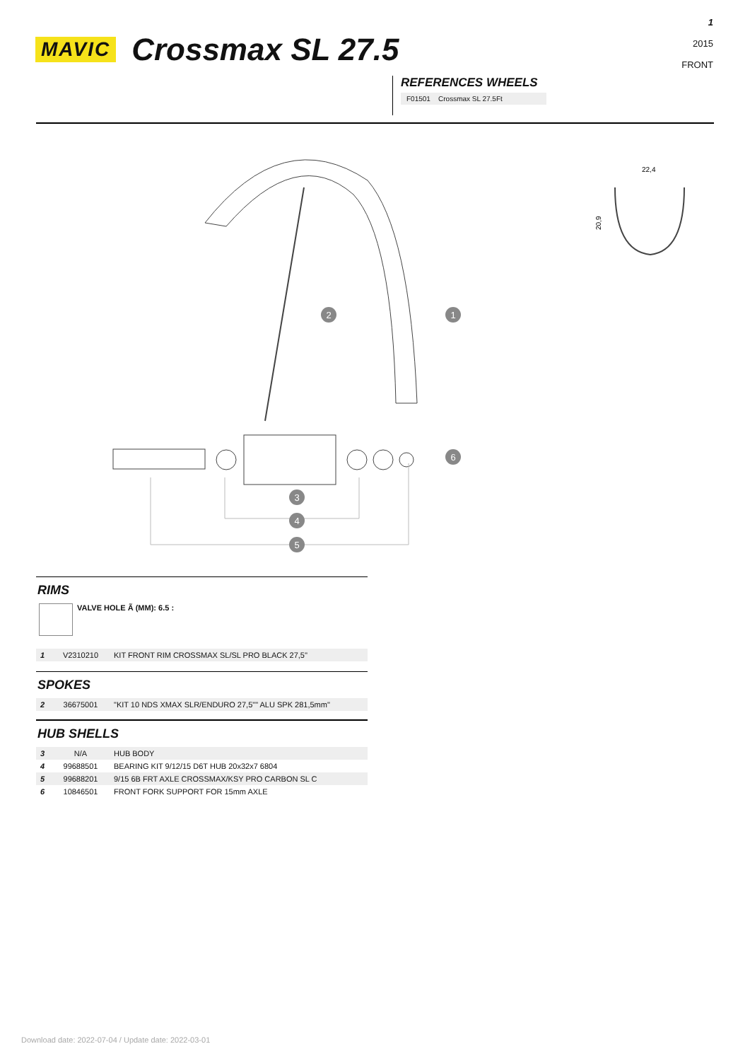1
2015
FRONT
MAVIC Crossmax SL 27.5
REFERENCES WHEELS
F01501 Crossmax SL 27.5Ft
22,4
20,9
2
1
6
3
4
5
RIMS
VALVE HOLE Ã (MM): 6.5 :
| 1 | V2310210 | KIT FRONT RIM CROSSMAX SL/SL PRO BLACK 27,5'' |
SPOKES
| 2 | 36675001 | "KIT 10 NDS XMAX SLR/ENDURO 27,5"" ALU SPK 281,5mm" |
HUB SHELLS
| 3 | N/A | HUB BODY |
| 4 | 99688501 | BEARING KIT 9/12/15 D6T HUB 20x32x7 6804 |
| 5 | 99688201 | 9/15 6B FRT AXLE CROSSMAX/KSY PRO CARBON SL C |
| 6 | 10846501 | FRONT FORK SUPPORT FOR 15mm AXLE |
Download date: 2022-07-04 / Update date: 2022-03-01